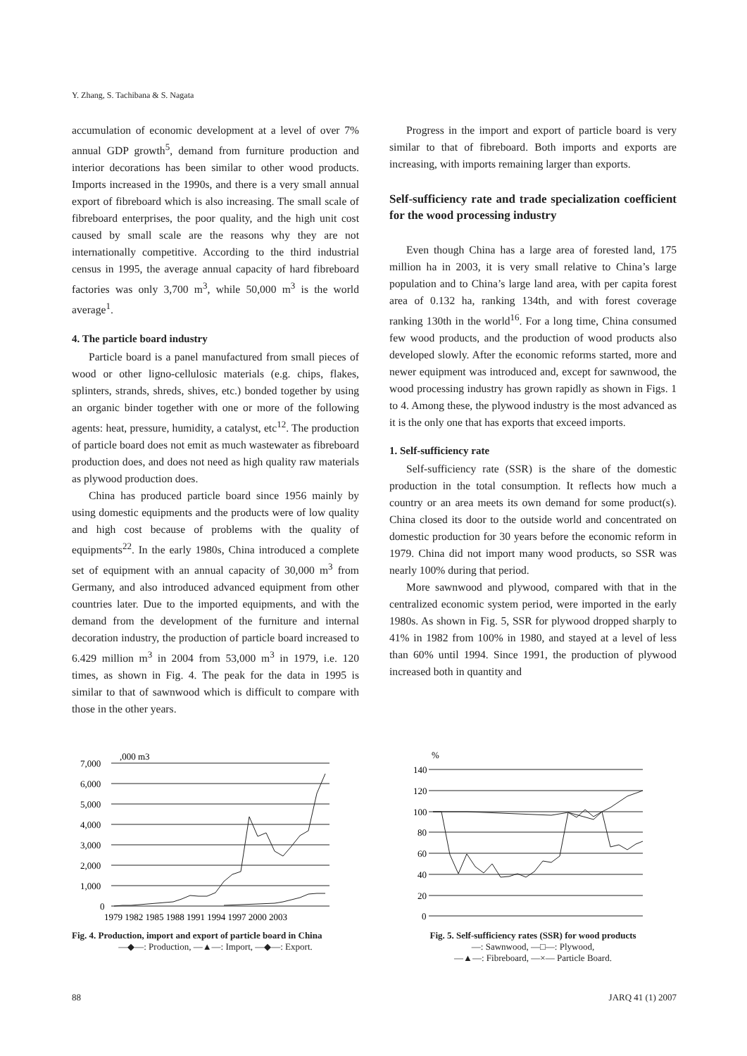Y. Zhang, S. Tachibana & S. Nagata
accumulation of economic development at a level of over 7% annual GDP growth<sup>5</sup>, demand from furniture production and interior decorations has been similar to other wood products. Imports increased in the 1990s, and there is a very small annual export of fibreboard which is also increasing. The small scale of fibreboard enterprises, the poor quality, and the high unit cost caused by small scale are the reasons why they are not internationally competitive. According to the third industrial census in 1995, the average annual capacity of hard fibreboard factories was only 3,700 m<sup>3</sup>, while 50,000 m<sup>3</sup> is the world average<sup>1</sup>.
4. The particle board industry
Particle board is a panel manufactured from small pieces of wood or other ligno-cellulosic materials (e.g. chips, flakes, splinters, strands, shreds, shives, etc.) bonded together by using an organic binder together with one or more of the following agents: heat, pressure, humidity, a catalyst, etc<sup>12</sup>. The production of particle board does not emit as much wastewater as fibreboard production does, and does not need as high quality raw materials as plywood production does.
China has produced particle board since 1956 mainly by using domestic equipments and the products were of low quality and high cost because of problems with the quality of equipments<sup>22</sup>. In the early 1980s, China introduced a complete set of equipment with an annual capacity of 30,000 m<sup>3</sup> from Germany, and also introduced advanced equipment from other countries later. Due to the imported equipments, and with the demand from the development of the furniture and internal decoration industry, the production of particle board increased to 6.429 million m<sup>3</sup> in 2004 from 53,000 m<sup>3</sup> in 1979, i.e. 120 times, as shown in Fig. 4. The peak for the data in 1995 is similar to that of sawnwood which is difficult to compare with those in the other years.
Progress in the import and export of particle board is very similar to that of fibreboard. Both imports and exports are increasing, with imports remaining larger than exports.
Self-sufficiency rate and trade specialization coefficient for the wood processing industry
Even though China has a large area of forested land, 175 million ha in 2003, it is very small relative to China’s large population and to China’s large land area, with per capita forest area of 0.132 ha, ranking 134th, and with forest coverage ranking 130th in the world<sup>16</sup>. For a long time, China consumed few wood products, and the production of wood products also developed slowly. After the economic reforms started, more and newer equipment was introduced and, except for sawnwood, the wood processing industry has grown rapidly as shown in Figs. 1 to 4. Among these, the plywood industry is the most advanced as it is the only one that has exports that exceed imports.
1. Self-sufficiency rate
Self-sufficiency rate (SSR) is the share of the domestic production in the total consumption. It reflects how much a country or an area meets its own demand for some product(s). China closed its door to the outside world and concentrated on domestic production for 30 years before the economic reform in 1979. China did not import many wood products, so SSR was nearly 100% during that period.
More sawnwood and plywood, compared with that in the centralized economic system period, were imported in the early 1980s. As shown in Fig. 5, SSR for plywood dropped sharply to 41% in 1982 from 100% in 1980, and stayed at a level of less than 60% until 1994. Since 1991, the production of plywood increased both in quantity and
,000 m3
7,000
6,000
5,000
4,000
3,000
2,000
1,000
0
1979 1982 1985 1988 1991 1994 1997 2000 2003
Fig. 4. Production, import and export of particle board in China
—◆—: Production, —▲—: Import, —◆—: Export.
%
140
120
100
80
60
40
20
0
Fig. 5. Self-sufficiency rates (SSR) for wood products
—: Sawnwood, —□—: Plywood,
—▲—: Fibreboard, —×— Particle Board.
88 JARQ 41 (1) 2007